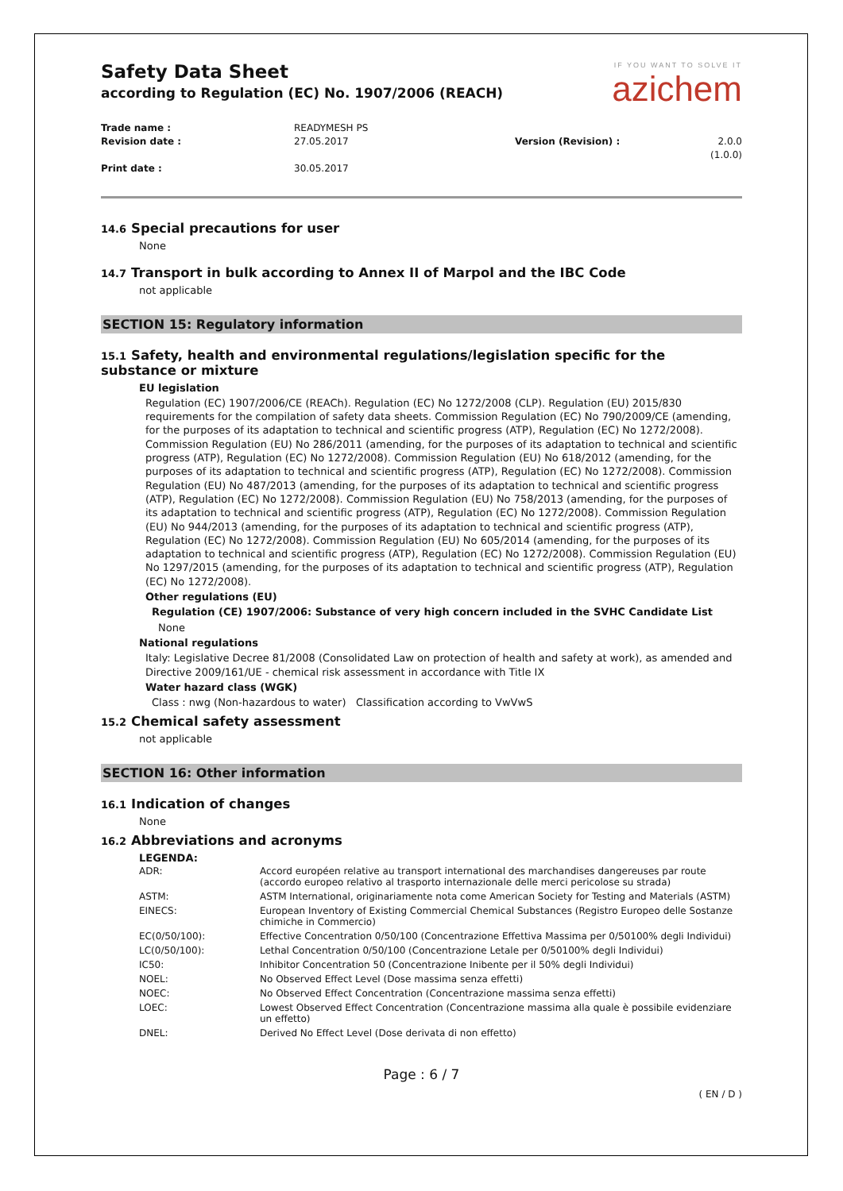Safety Data Sheet
according to Regulation (EC) No. 1907/2006 (REACH)
IF YOU WANT TO SOLVE IT
azichem
Trade name : READYMESH PS Revision date : 27.05.2017 Version (Revision) : 2.0.0 (1.0.0) Print date : 30.05.2017
14.6 Special precautions for user
None
14.7 Transport in bulk according to Annex II of Marpol and the IBC Code
not applicable
SECTION 15: Regulatory information
15.1 Safety, health and environmental regulations/legislation specific for the substance or mixture
EU legislation
Regulation (EC) 1907/2006/CE (REACh). Regulation (EC) No 1272/2008 (CLP). Regulation (EU) 2015/830 requirements for the compilation of safety data sheets. Commission Regulation (EC) No 790/2009/CE (amending, for the purposes of its adaptation to technical and scientific progress (ATP), Regulation (EC) No 1272/2008). Commission Regulation (EU) No 286/2011 (amending, for the purposes of its adaptation to technical and scientific progress (ATP), Regulation (EC) No 1272/2008). Commission Regulation (EU) No 618/2012 (amending, for the purposes of its adaptation to technical and scientific progress (ATP), Regulation (EC) No 1272/2008). Commission Regulation (EU) No 487/2013 (amending, for the purposes of its adaptation to technical and scientific progress (ATP), Regulation (EC) No 1272/2008). Commission Regulation (EU) No 758/2013 (amending, for the purposes of its adaptation to technical and scientific progress (ATP), Regulation (EC) No 1272/2008). Commission Regulation (EU) No 944/2013 (amending, for the purposes of its adaptation to technical and scientific progress (ATP), Regulation (EC) No 1272/2008). Commission Regulation (EU) No 605/2014 (amending, for the purposes of its adaptation to technical and scientific progress (ATP), Regulation (EC) No 1272/2008). Commission Regulation (EU) No 1297/2015 (amending, for the purposes of its adaptation to technical and scientific progress (ATP), Regulation (EC) No 1272/2008).
Other regulations (EU)
Regulation (CE) 1907/2006: Substance of very high concern included in the SVHC Candidate List
None
National regulations
Italy: Legislative Decree 81/2008 (Consolidated Law on protection of health and safety at work), as amended and Directive 2009/161/UE - chemical risk assessment in accordance with Title IX
Water hazard class (WGK)
Class : nwg (Non-hazardous to water) Classification according to VwVwS
15.2 Chemical safety assessment
not applicable
SECTION 16: Other information
16.1 Indication of changes
None
16.2 Abbreviations and acronyms
LEGENDA:
| ADR: | Accord européen relative au transport international des marchandises dangereuses par route (accordo europeo relativo al trasporto internazionale delle merci pericolose su strada) |
| ASTM: | ASTM International, originariamente nota come American Society for Testing and Materials (ASTM) |
| EINECS: | European Inventory of Existing Commercial Chemical Substances (Registro Europeo delle Sostanze chimiche in Commercio) |
| EC(0/50/100): | Effective Concentration 0/50/100 (Concentrazione Effettiva Massima per 0/50100% degli Individui) |
| LC(0/50/100): | Lethal Concentration 0/50/100 (Concentrazione Letale per 0/50100% degli Individui) |
| IC50: | Inhibitor Concentration 50 (Concentrazione Inibente per il 50% degli Individui) |
| NOEL: | No Observed Effect Level (Dose massima senza effetti) |
| NOEC: | No Observed Effect Concentration (Concentrazione massima senza effetti) |
| LOEC: | Lowest Observed Effect Concentration (Concentrazione massima alla quale è possibile evidenziare un effetto) |
| DNEL: | Derived No Effect Level (Dose derivata di non effetto) |
Page : 6 / 7
( EN / D )